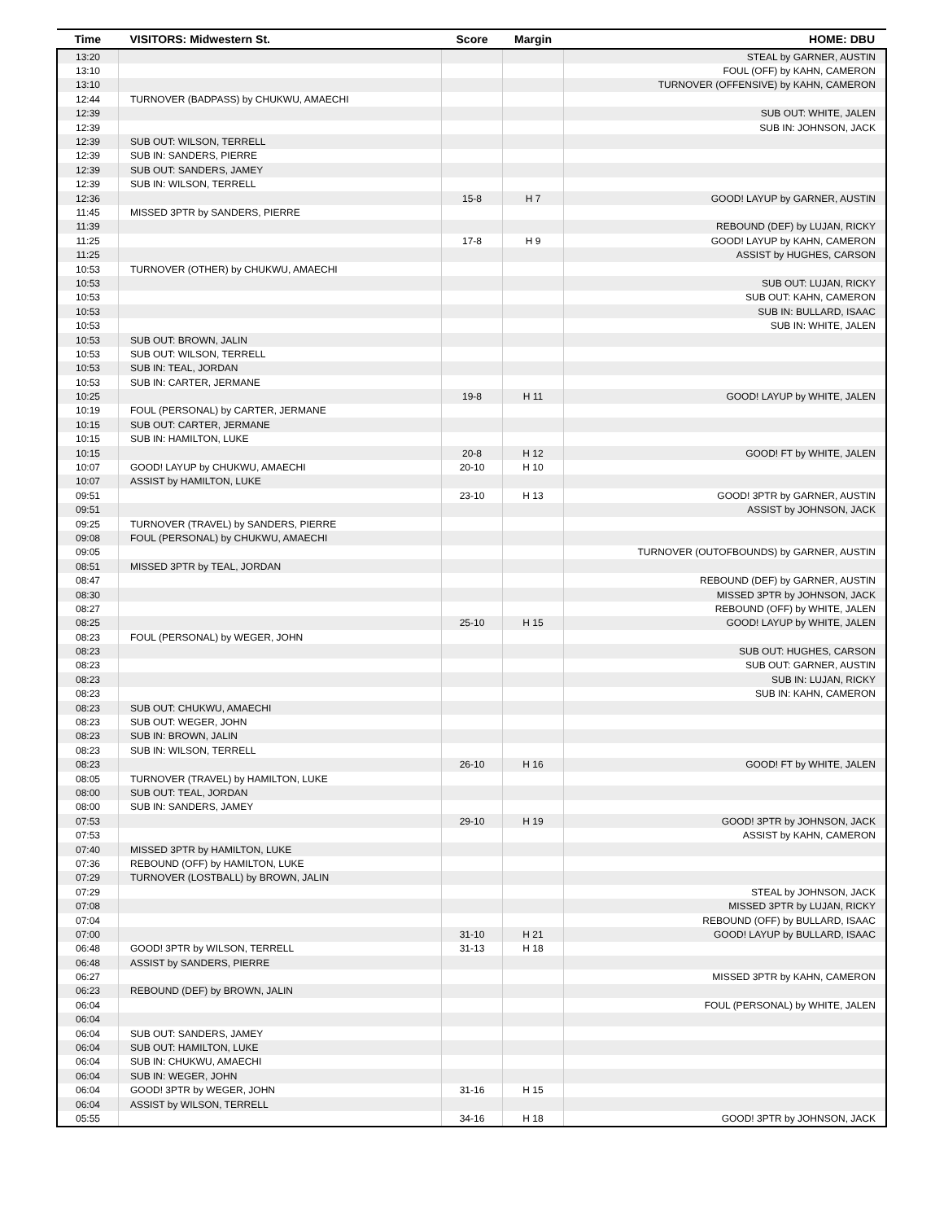| Time | VISITORS: Midwestern St. | Score | Margin | HOME: DBU |
| --- | --- | --- | --- | --- |
| 13:20 | | | | STEAL by GARNER, AUSTIN |
| 13:10 | | | | FOUL (OFF) by KAHN, CAMERON |
| 13:10 | | | | TURNOVER (OFFENSIVE) by KAHN, CAMERON |
| 12:44 | TURNOVER (BADPASS) by CHUKWU, AMAECHI | | | |
| 12:39 | | | | SUB OUT: WHITE, JALEN |
| 12:39 | | | | SUB IN: JOHNSON, JACK |
| 12:39 | SUB OUT: WILSON, TERRELL | | | |
| 12:39 | SUB IN: SANDERS, PIERRE | | | |
| 12:39 | SUB OUT: SANDERS, JAMEY | | | |
| 12:39 | SUB IN: WILSON, TERRELL | | | |
| 12:36 | | 15-8 | H 7 | GOOD! LAYUP by GARNER, AUSTIN |
| 11:45 | MISSED 3PTR by SANDERS, PIERRE | | | |
| 11:39 | | | | REBOUND (DEF) by LUJAN, RICKY |
| 11:25 | | 17-8 | H 9 | GOOD! LAYUP by KAHN, CAMERON |
| 11:25 | | | | ASSIST by HUGHES, CARSON |
| 10:53 | TURNOVER (OTHER) by CHUKWU, AMAECHI | | | |
| 10:53 | | | | SUB OUT: LUJAN, RICKY |
| 10:53 | | | | SUB OUT: KAHN, CAMERON |
| 10:53 | | | | SUB IN: BULLARD, ISAAC |
| 10:53 | | | | SUB IN: WHITE, JALEN |
| 10:53 | SUB OUT: BROWN, JALIN | | | |
| 10:53 | SUB OUT: WILSON, TERRELL | | | |
| 10:53 | SUB IN: TEAL, JORDAN | | | |
| 10:53 | SUB IN: CARTER, JERMANE | | | |
| 10:25 | | 19-8 | H 11 | GOOD! LAYUP by WHITE, JALEN |
| 10:19 | FOUL (PERSONAL) by CARTER, JERMANE | | | |
| 10:15 | SUB OUT: CARTER, JERMANE | | | |
| 10:15 | SUB IN: HAMILTON, LUKE | | | |
| 10:15 | | 20-8 | H 12 | GOOD! FT by WHITE, JALEN |
| 10:07 | GOOD! LAYUP by CHUKWU, AMAECHI | 20-10 | H 10 | |
| 10:07 | ASSIST by HAMILTON, LUKE | | | |
| 09:51 | | 23-10 | H 13 | GOOD! 3PTR by GARNER, AUSTIN |
| 09:51 | | | | ASSIST by JOHNSON, JACK |
| 09:25 | TURNOVER (TRAVEL) by SANDERS, PIERRE | | | |
| 09:08 | FOUL (PERSONAL) by CHUKWU, AMAECHI | | | |
| 09:05 | | | | TURNOVER (OUTOFBOUNDS) by GARNER, AUSTIN |
| 08:51 | MISSED 3PTR by TEAL, JORDAN | | | |
| 08:47 | | | | REBOUND (DEF) by GARNER, AUSTIN |
| 08:30 | | | | MISSED 3PTR by JOHNSON, JACK |
| 08:27 | | | | REBOUND (OFF) by WHITE, JALEN |
| 08:25 | | 25-10 | H 15 | GOOD! LAYUP by WHITE, JALEN |
| 08:23 | FOUL (PERSONAL) by WEGER, JOHN | | | |
| 08:23 | | | | SUB OUT: HUGHES, CARSON |
| 08:23 | | | | SUB OUT: GARNER, AUSTIN |
| 08:23 | | | | SUB IN: LUJAN, RICKY |
| 08:23 | | | | SUB IN: KAHN, CAMERON |
| 08:23 | SUB OUT: CHUKWU, AMAECHI | | | |
| 08:23 | SUB OUT: WEGER, JOHN | | | |
| 08:23 | SUB IN: BROWN, JALIN | | | |
| 08:23 | SUB IN: WILSON, TERRELL | | | |
| 08:23 | | 26-10 | H 16 | GOOD! FT by WHITE, JALEN |
| 08:05 | TURNOVER (TRAVEL) by HAMILTON, LUKE | | | |
| 08:00 | SUB OUT: TEAL, JORDAN | | | |
| 08:00 | SUB IN: SANDERS, JAMEY | | | |
| 07:53 | | 29-10 | H 19 | GOOD! 3PTR by JOHNSON, JACK |
| 07:53 | | | | ASSIST by KAHN, CAMERON |
| 07:40 | MISSED 3PTR by HAMILTON, LUKE | | | |
| 07:36 | REBOUND (OFF) by HAMILTON, LUKE | | | |
| 07:29 | TURNOVER (LOSTBALL) by BROWN, JALIN | | | |
| 07:29 | | | | STEAL by JOHNSON, JACK |
| 07:08 | | | | MISSED 3PTR by LUJAN, RICKY |
| 07:04 | | | | REBOUND (OFF) by BULLARD, ISAAC |
| 07:00 | | 31-10 | H 21 | GOOD! LAYUP by BULLARD, ISAAC |
| 06:48 | GOOD! 3PTR by WILSON, TERRELL | 31-13 | H 18 | |
| 06:48 | ASSIST by SANDERS, PIERRE | | | |
| 06:27 | | | | MISSED 3PTR by KAHN, CAMERON |
| 06:23 | REBOUND (DEF) by BROWN, JALIN | | | |
| 06:04 | | | | FOUL (PERSONAL) by WHITE, JALEN |
| 06:04 | | | | |
| 06:04 | SUB OUT: SANDERS, JAMEY | | | |
| 06:04 | SUB OUT: HAMILTON, LUKE | | | |
| 06:04 | SUB IN: CHUKWU, AMAECHI | | | |
| 06:04 | SUB IN: WEGER, JOHN | | | |
| 06:04 | GOOD! 3PTR by WEGER, JOHN | 31-16 | H 15 | |
| 06:04 | ASSIST by WILSON, TERRELL | | | |
| 05:55 | | 34-16 | H 18 | GOOD! 3PTR by JOHNSON, JACK |